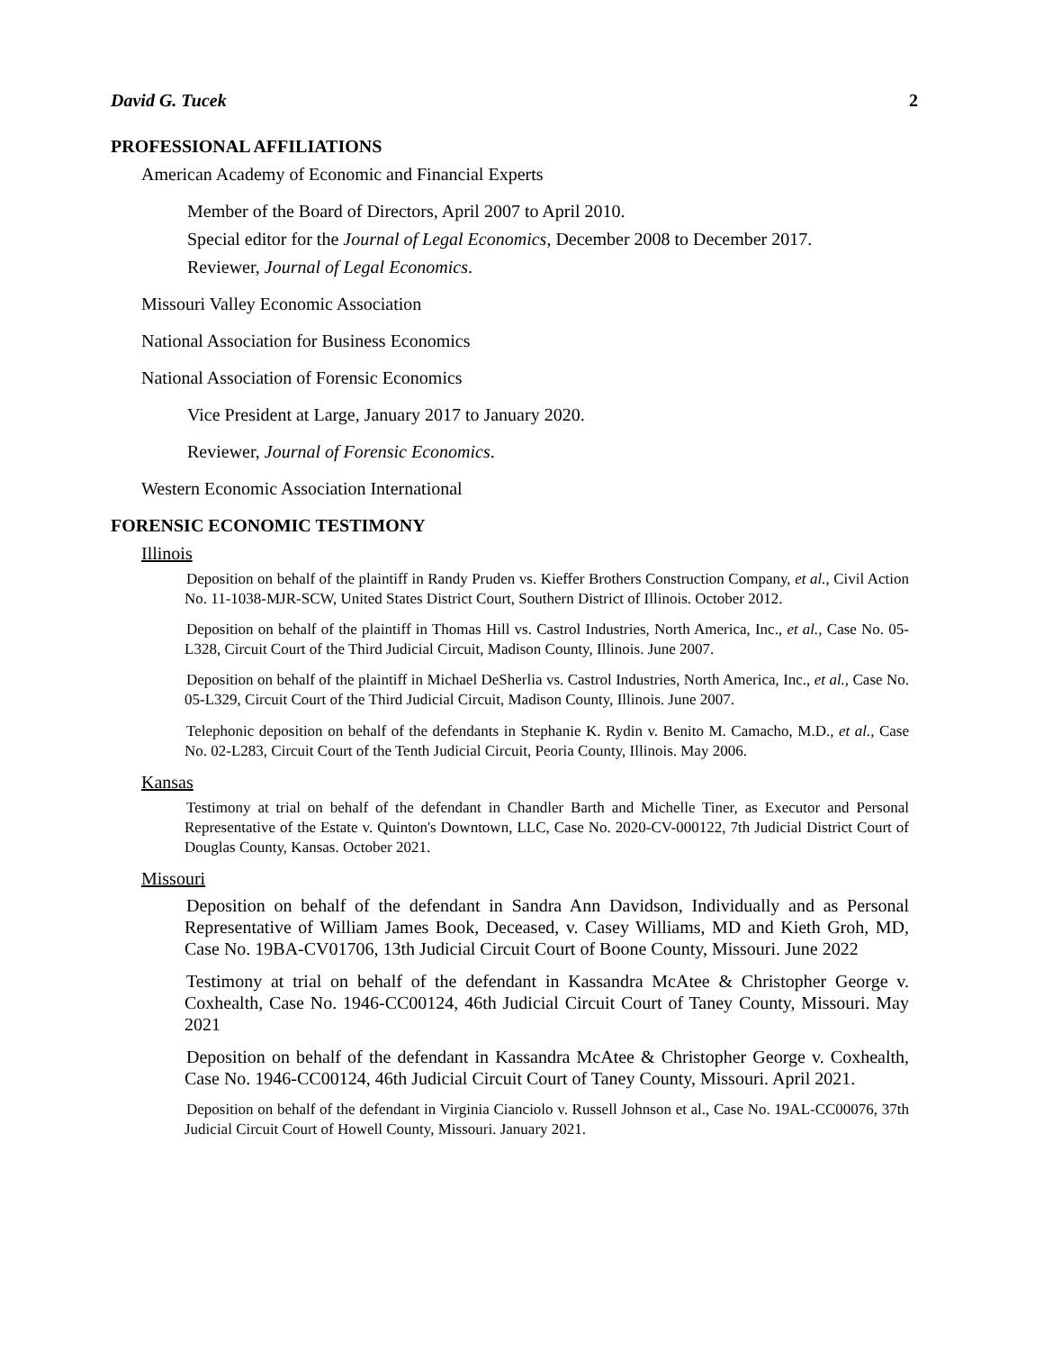David G. Tucek 2
PROFESSIONAL AFFILIATIONS
American Academy of Economic and Financial Experts
Member of the Board of Directors, April 2007 to April 2010.
Special editor for the Journal of Legal Economics, December 2008 to December 2017.
Reviewer, Journal of Legal Economics.
Missouri Valley Economic Association
National Association for Business Economics
National Association of Forensic Economics
Vice President at Large, January 2017 to January 2020.
Reviewer, Journal of Forensic Economics.
Western Economic Association International
FORENSIC ECONOMIC TESTIMONY
Illinois
Deposition on behalf of the plaintiff in Randy Pruden vs. Kieffer Brothers Construction Company, et al., Civil Action No. 11-1038-MJR-SCW, United States District Court, Southern District of Illinois. October 2012.
Deposition on behalf of the plaintiff in Thomas Hill vs. Castrol Industries, North America, Inc., et al., Case No. 05-L328, Circuit Court of the Third Judicial Circuit, Madison County, Illinois. June 2007.
Deposition on behalf of the plaintiff in Michael DeSherlia vs. Castrol Industries, North America, Inc., et al., Case No. 05-L329, Circuit Court of the Third Judicial Circuit, Madison County, Illinois. June 2007.
Telephonic deposition on behalf of the defendants in Stephanie K. Rydin v. Benito M. Camacho, M.D., et al., Case No. 02-L283, Circuit Court of the Tenth Judicial Circuit, Peoria County, Illinois. May 2006.
Kansas
Testimony at trial on behalf of the defendant in Chandler Barth and Michelle Tiner, as Executor and Personal Representative of the Estate v. Quinton's Downtown, LLC, Case No. 2020-CV-000122, 7th Judicial District Court of Douglas County, Kansas. October 2021.
Missouri
Deposition on behalf of the defendant in Sandra Ann Davidson, Individually and as Personal Representative of William James Book, Deceased, v. Casey Williams, MD and Kieth Groh, MD, Case No. 19BA-CV01706, 13th Judicial Circuit Court of Boone County, Missouri. June 2022
Testimony at trial on behalf of the defendant in Kassandra McAtee & Christopher George v. Coxhealth, Case No. 1946-CC00124, 46th Judicial Circuit Court of Taney County, Missouri. May 2021
Deposition on behalf of the defendant in Kassandra McAtee & Christopher George v. Coxhealth, Case No. 1946-CC00124, 46th Judicial Circuit Court of Taney County, Missouri. April 2021.
Deposition on behalf of the defendant in Virginia Cianciolo v. Russell Johnson et al., Case No. 19AL-CC00076, 37th Judicial Circuit Court of Howell County, Missouri. January 2021.